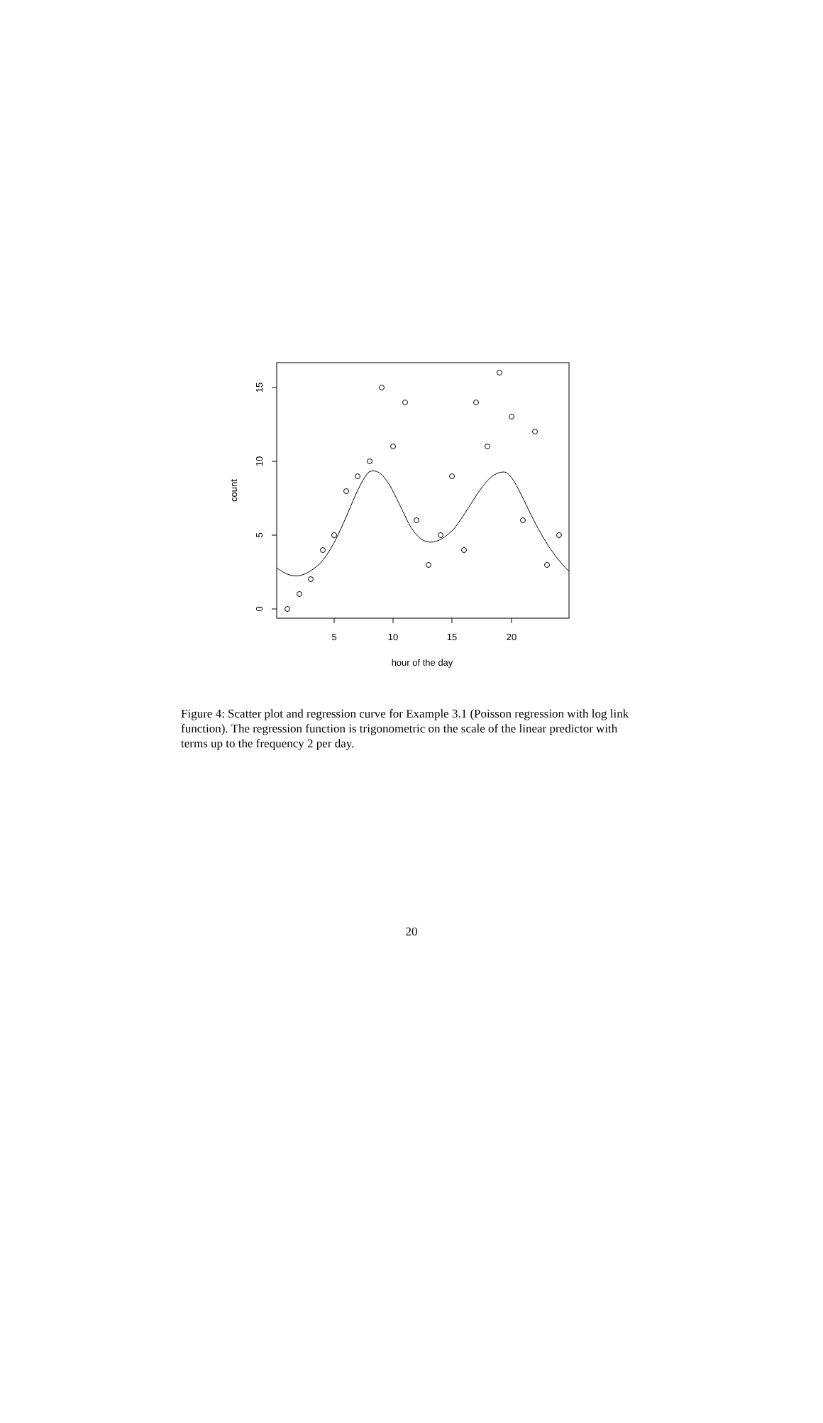5
10
15
20
hour of the day
0
5
10
15
count
Figure 4: Scatter plot and regression curve for Example 3.1 (Poisson regression with log link function). The regression function is trigonometric on the scale of the linear predictor with terms up to the frequency 2 per day.
20